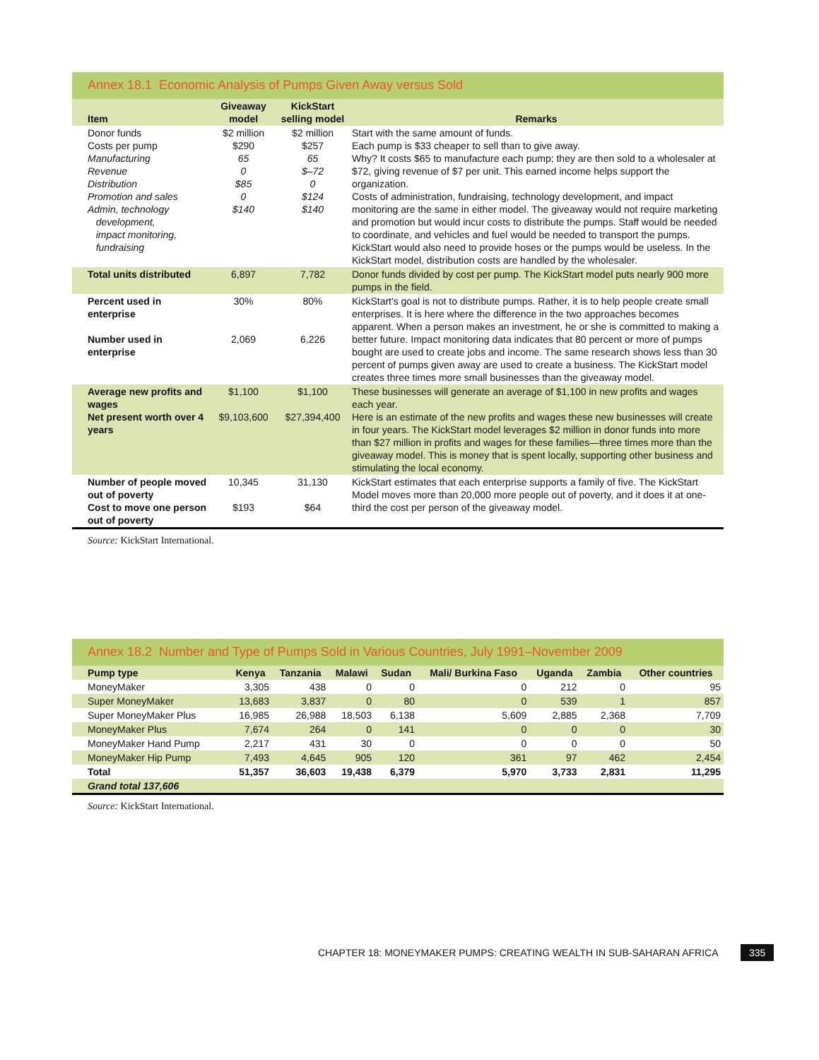Annex 18.1 Economic Analysis of Pumps Given Away versus Sold
| Item | Giveaway model | KickStart selling model | Remarks |
| --- | --- | --- | --- |
| Donor funds Costs per pump Manufacturing Revenue Distribution Promotion and sales Admin, technology development, impact monitoring, fundraising | $2 million $290 65 0 $85 0 $140 | $2 million $257 65 $–72 0 $124 $140 | Start with the same amount of funds. Each pump is $33 cheaper to sell than to give away. Why? It costs $65 to manufacture each pump; they are then sold to a wholesaler at $72, giving revenue of $7 per unit. This earned income helps support the organization. Costs of administration, fundraising, technology development, and impact monitoring are the same in either model. The giveaway would not require marketing and promotion but would incur costs to distribute the pumps. Staff would be needed to coordinate, and vehicles and fuel would be needed to transport the pumps. KickStart would also need to provide hoses or the pumps would be useless. In the KickStart model, distribution costs are handled by the wholesaler. |
| Total units distributed | 6,897 | 7,782 | Donor funds divided by cost per pump. The KickStart model puts nearly 900 more pumps in the field. |
| Percent used in enterprise Number used in enterprise | 30% 2,069 | 80% 6,226 | KickStart's goal is not to distribute pumps. Rather, it is to help people create small enterprises. It is here where the difference in the two approaches becomes apparent. When a person makes an investment, he or she is committed to making a better future. Impact monitoring data indicates that 80 percent or more of pumps bought are used to create jobs and income. The same research shows less than 30 percent of pumps given away are used to create a business. The KickStart model creates three times more small businesses than the giveaway model. |
| Average new profits and wages Net present worth over 4 years | $1,100 $9,103,600 | $1,100 $27,394,400 | These businesses will generate an average of $1,100 in new profits and wages each year. Here is an estimate of the new profits and wages these new businesses will create in four years. The KickStart model leverages $2 million in donor funds into more than $27 million in profits and wages for these families—three times more than the giveaway model. This is money that is spent locally, supporting other business and stimulating the local economy. |
| Number of people moved out of poverty Cost to move one person out of poverty | 10,345 $193 | 31,130 $64 | KickStart estimates that each enterprise supports a family of five. The KickStart Model moves more than 20,000 more people out of poverty, and it does it at one-third the cost per person of the giveaway model. |
Source: KickStart International.
Annex 18.2 Number and Type of Pumps Sold in Various Countries, July 1991–November 2009
| Pump type | Kenya | Tanzania | Malawi | Sudan | Mali/ Burkina Faso | Uganda | Zambia | Other countries |
| --- | --- | --- | --- | --- | --- | --- | --- | --- |
| MoneyMaker | 3,305 | 438 | 0 | 0 | 0 | 212 | 0 | 95 |
| Super MoneyMaker | 13,683 | 3,837 | 0 | 80 | 0 | 539 | 1 | 857 |
| Super MoneyMaker Plus | 16,985 | 26,988 | 18,503 | 6,138 | 5,609 | 2,885 | 2,368 | 7,709 |
| MoneyMaker Plus | 7,674 | 264 | 0 | 141 | 0 | 0 | 0 | 30 |
| MoneyMaker Hand Pump | 2,217 | 431 | 30 | 0 | 0 | 0 | 0 | 50 |
| MoneyMaker Hip Pump | 7,493 | 4,645 | 905 | 120 | 361 | 97 | 462 | 2,454 |
| Total | 51,357 | 36,603 | 19,438 | 6,379 | 5,970 | 3,733 | 2,831 | 11,295 |
| Grand total 137,606 | | | | | | | | |
Source: KickStart International.
CHAPTER 18: MONEYMAKER PUMPS: CREATING WEALTH IN SUB-SAHARAN AFRICA
335